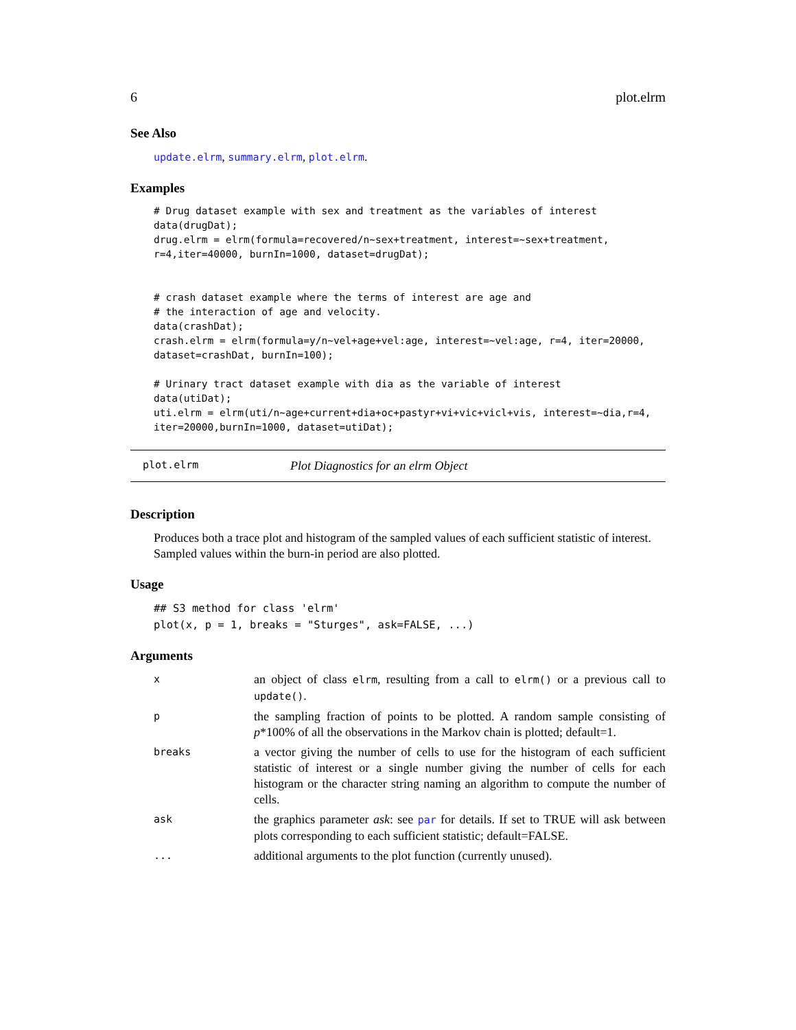6 plot.elrm
See Also
update.elrm, summary.elrm, plot.elrm.
Examples
# Drug dataset example with sex and treatment as the variables of interest
data(drugDat);
drug.elrm = elrm(formula=recovered/n~sex+treatment, interest=~sex+treatment,
r=4,iter=40000, burnIn=1000, dataset=drugDat);


# crash dataset example where the terms of interest are age and
# the interaction of age and velocity.
data(crashDat);
crash.elrm = elrm(formula=y/n~vel+age+vel:age, interest=~vel:age, r=4, iter=20000,
dataset=crashDat, burnIn=100);

# Urinary tract dataset example with dia as the variable of interest
data(utiDat);
uti.elrm = elrm(uti/n~age+current+dia+oc+pastyr+vi+vic+vicl+vis, interest=~dia,r=4,
iter=20000,burnIn=1000, dataset=utiDat);
plot.elrm Plot Diagnostics for an elrm Object
Description
Produces both a trace plot and histogram of the sampled values of each sufficient statistic of interest. Sampled values within the burn-in period are also plotted.
Usage
## S3 method for class 'elrm'
plot(x, p = 1, breaks = "Sturges", ask=FALSE, ...)
Arguments
| x | an object of class elrm , resulting from a call to elrm() or a previous call to update() . |
| p | the sampling fraction of points to be plotted. A random sample consisting of p *100% of all the observations in the Markov chain is plotted; default=1. |
| breaks | a vector giving the number of cells to use for the histogram of each sufficient statistic of interest or a single number giving the number of cells for each histogram or the character string naming an algorithm to compute the number of cells. |
| ask | the graphics parameter ask : see par for details. If set to TRUE will ask between plots corresponding to each sufficient statistic; default=FALSE. |
| ... | additional arguments to the plot function (currently unused). |